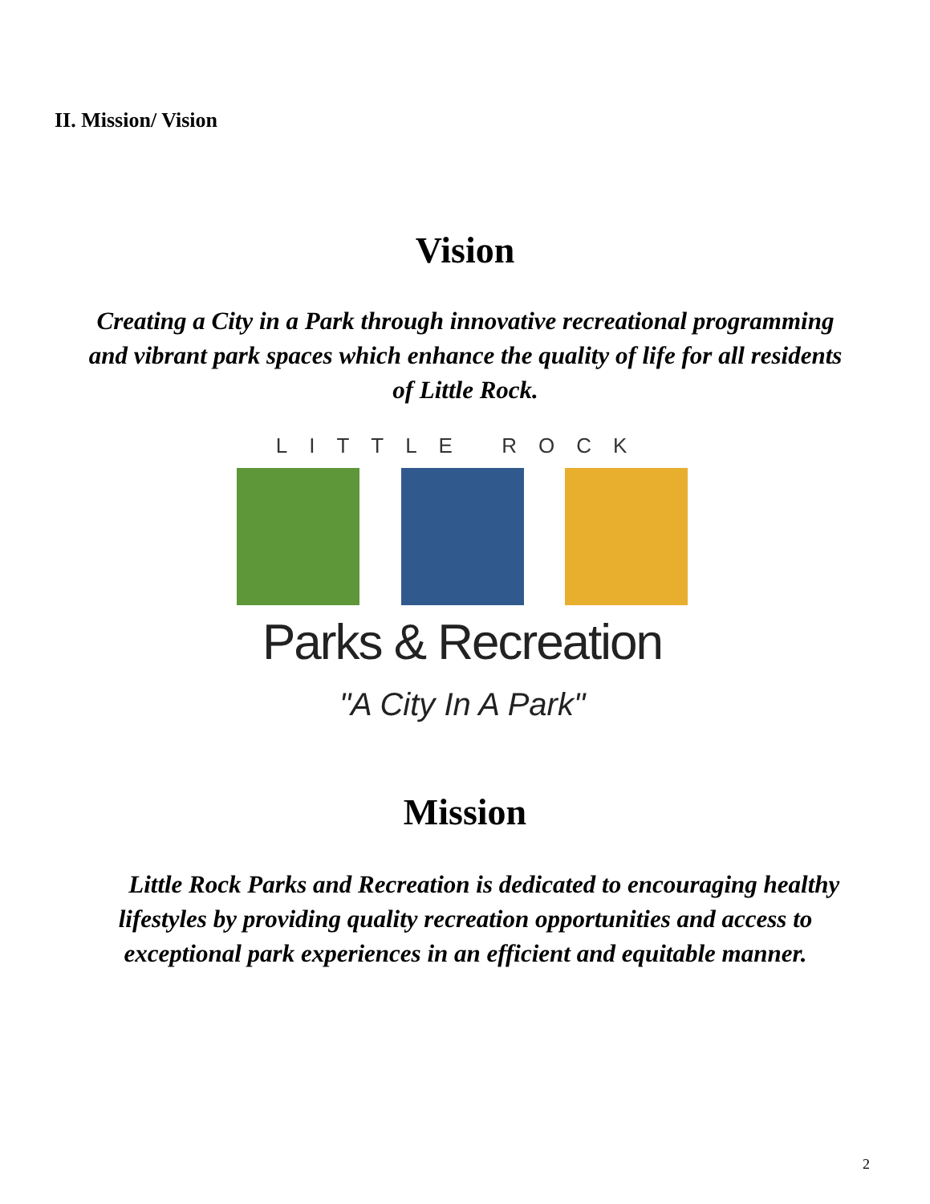II. Mission/ Vision
Vision
Creating a City in a Park through innovative recreational programming and vibrant park spaces which enhance the quality of life for all residents of Little Rock.
LITTLE ROCK
Parks & Recreation
"A City In A Park"
Mission
Little Rock Parks and Recreation is dedicated to encouraging healthy lifestyles by providing quality recreation opportunities and access to exceptional park experiences in an efficient and equitable manner.
2